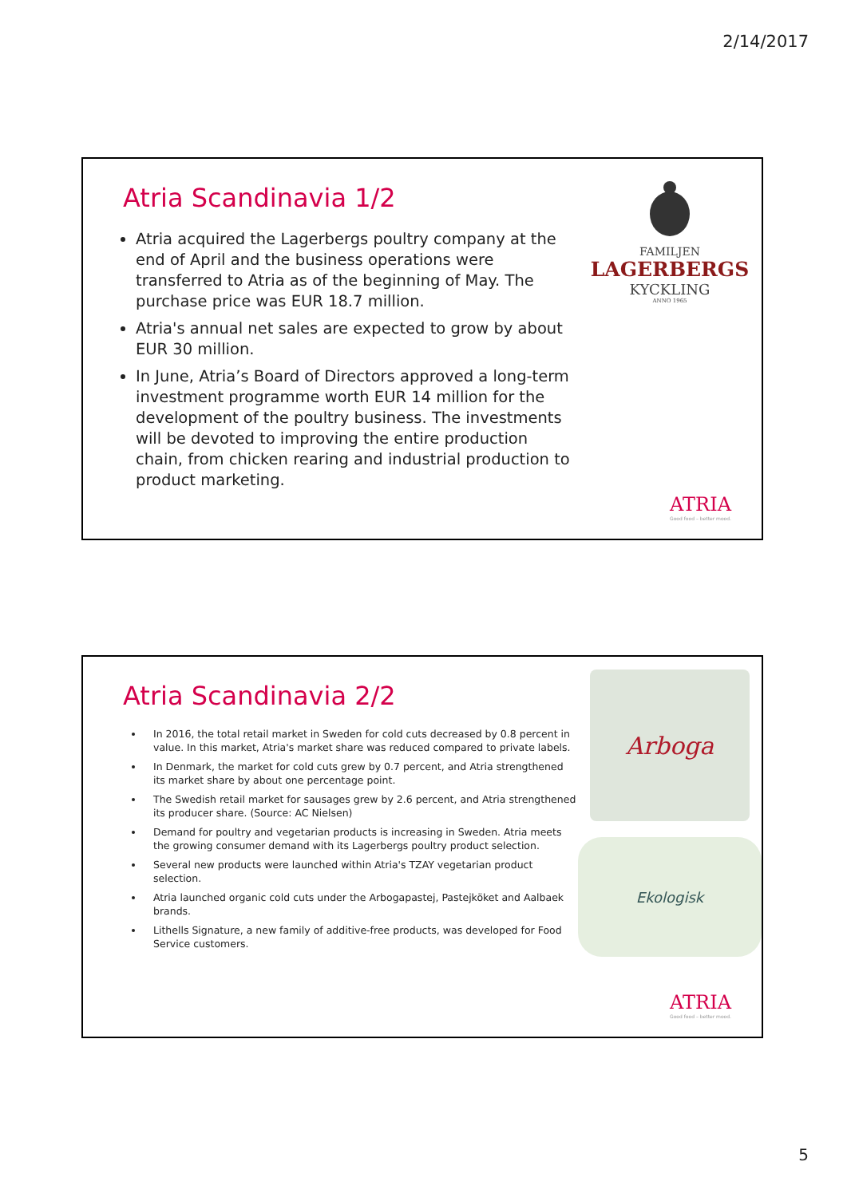2/14/2017
Atria Scandinavia 1/2
Atria acquired the Lagerbergs poultry company at the end of April and the business operations were transferred to Atria as of the beginning of May. The purchase price was EUR 18.7 million.
Atria's annual net sales are expected to grow by about EUR 30 million.
In June, Atria’s Board of Directors approved a long-term investment programme worth EUR 14 million for the development of the poultry business. The investments will be devoted to improving the entire production chain, from chicken rearing and industrial production to product marketing.
FAMILJEN
LAGERBERGS
KYCKLING
ANNO 1965
ATRIA
Good food – better mood.
Atria Scandinavia 2/2
In 2016, the total retail market in Sweden for cold cuts decreased by 0.8 percent in value. In this market, Atria's market share was reduced compared to private labels.
In Denmark, the market for cold cuts grew by 0.7 percent, and Atria strengthened its market share by about one percentage point.
The Swedish retail market for sausages grew by 2.6 percent, and Atria strengthened its producer share. (Source: AC Nielsen)
Demand for poultry and vegetarian products is increasing in Sweden. Atria meets the growing consumer demand with its Lagerbergs poultry product selection.
Several new products were launched within Atria's TZAY vegetarian product selection.
Atria launched organic cold cuts under the Arbogapastej, Pastejköket and Aalbaek brands.
Lithells Signature, a new family of additive-free products, was developed for Food Service customers.
Arboga
Ekologisk
ATRIA
Good food – better mood.
5